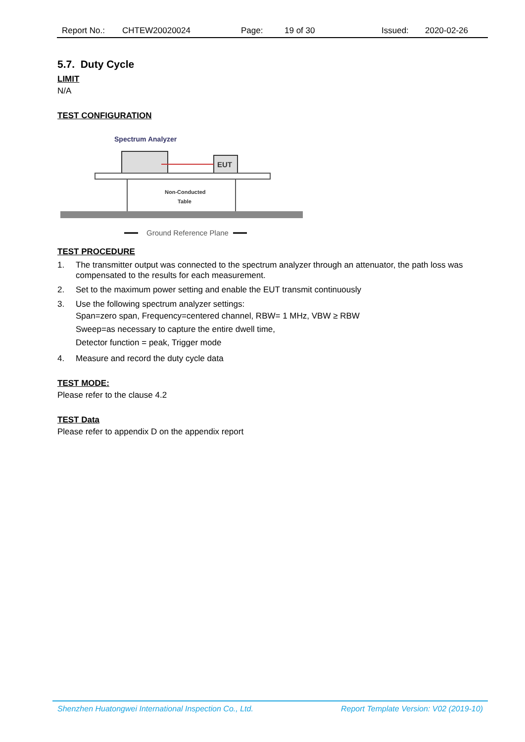Report No.: CHTEW20020024 Page: 19 of 30 Issued: 2020-02-26
5.7. Duty Cycle
LIMIT
N/A
TEST CONFIGURATION
Spectrum Analyzer
EUT
Non-Conducted
Table
Ground Reference Plane
TEST PROCEDURE
1. The transmitter output was connected to the spectrum analyzer through an attenuator, the path loss was compensated to the results for each measurement.
2. Set to the maximum power setting and enable the EUT transmit continuously
3. Use the following spectrum analyzer settings:
Span=zero span, Frequency=centered channel, RBW= 1 MHz, VBW ≥ RBW
Sweep=as necessary to capture the entire dwell time,
Detector function = peak, Trigger mode
4. Measure and record the duty cycle data
TEST MODE:
Please refer to the clause 4.2
TEST Data
Please refer to appendix D on the appendix report
Shenzhen Huatongwei International Inspection Co., Ltd. Report Template Version: V02 (2019-10)